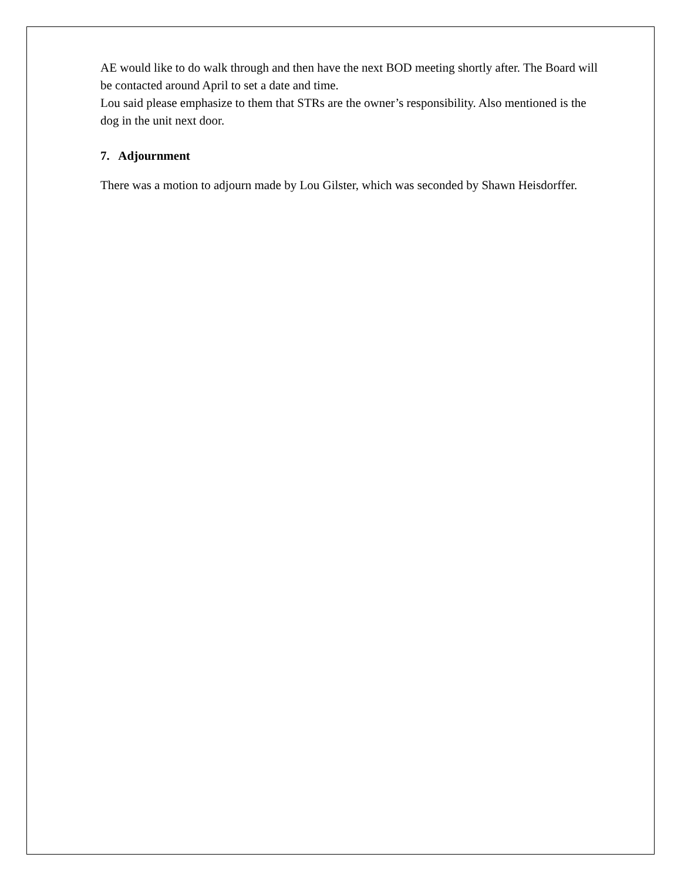AE would like to do walk through and then have the next BOD meeting shortly after. The Board will be contacted around April to set a date and time.
Lou said please emphasize to them that STRs are the owner’s responsibility. Also mentioned is the dog in the unit next door.
7. Adjournment
There was a motion to adjourn made by Lou Gilster, which was seconded by Shawn Heisdorffer.